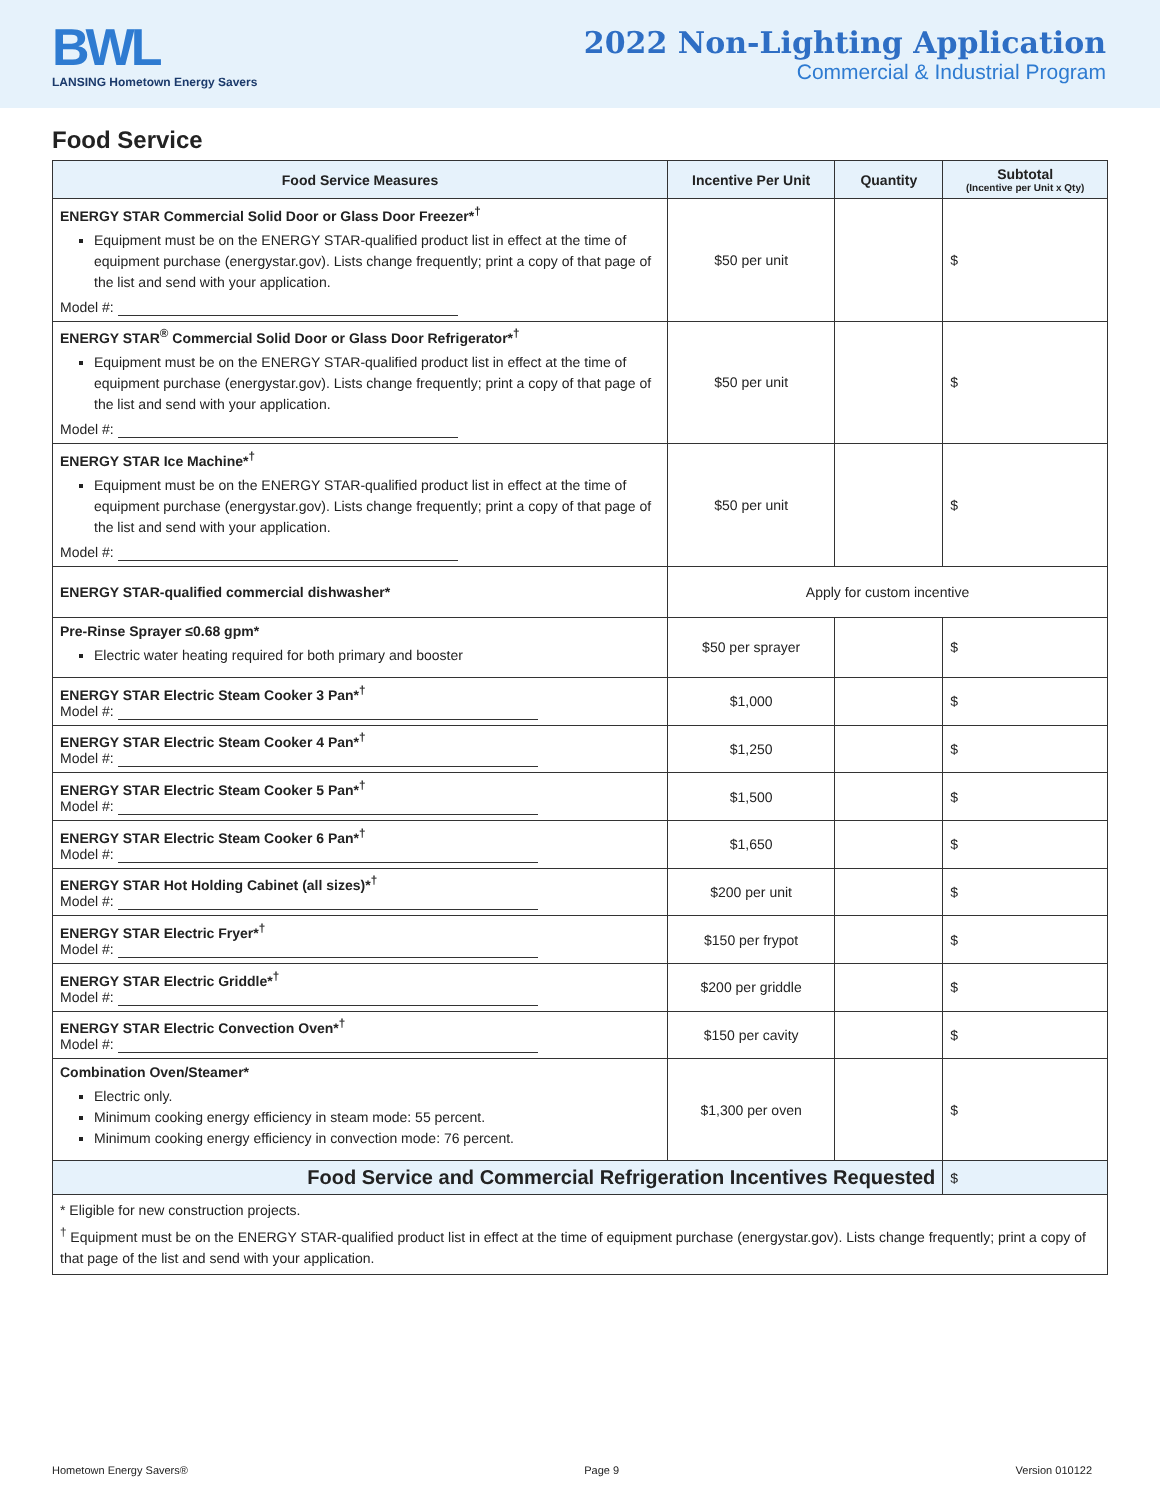BWL
LANSING Hometown Energy Savers
2022 Non-Lighting Application
Commercial & Industrial Program
Food Service
| Food Service Measures | Incentive Per Unit | Quantity | Subtotal (Incentive per Unit x Qty) |
| --- | --- | --- | --- |
| ENERGY STAR Commercial Solid Door or Glass Door Freezer*<sup>†</sup> Equipment must be on the ENERGY STAR-qualified product list in effect at the time of equipment purchase (energystar.gov). Lists change frequently; print a copy of that page of the list and send with your application. Model #: | $50 per unit | | $ |
| ENERGY STAR<sup>®</sup> Commercial Solid Door or Glass Door Refrigerator*<sup>†</sup> Equipment must be on the ENERGY STAR-qualified product list in effect at the time of equipment purchase (energystar.gov). Lists change frequently; print a copy of that page of the list and send with your application. Model #: | $50 per unit | | $ |
| ENERGY STAR Ice Machine*<sup>†</sup> Equipment must be on the ENERGY STAR-qualified product list in effect at the time of equipment purchase (energystar.gov). Lists change frequently; print a copy of that page of the list and send with your application. Model #: | $50 per unit | | $ |
| ENERGY STAR-qualified commercial dishwasher* | Apply for custom incentive | | |
| Pre-Rinse Sprayer ≤0.68 gpm* Electric water heating required for both primary and booster | $50 per sprayer | | $ |
| ENERGY STAR Electric Steam Cooker 3 Pan*<sup>†</sup> Model #: | $1,000 | | $ |
| ENERGY STAR Electric Steam Cooker 4 Pan*<sup>†</sup> Model #: | $1,250 | | $ |
| ENERGY STAR Electric Steam Cooker 5 Pan*<sup>†</sup> Model #: | $1,500 | | $ |
| ENERGY STAR Electric Steam Cooker 6 Pan*<sup>†</sup> Model #: | $1,650 | | $ |
| ENERGY STAR Hot Holding Cabinet (all sizes)*<sup>†</sup> Model #: | $200 per unit | | $ |
| ENERGY STAR Electric Fryer*<sup>†</sup> Model #: | $150 per frypot | | $ |
| ENERGY STAR Electric Griddle*<sup>†</sup> Model #: | $200 per griddle | | $ |
| ENERGY STAR Electric Convection Oven*<sup>†</sup> Model #: | $150 per cavity | | $ |
| Combination Oven/Steamer* Electric only. Minimum cooking energy efficiency in steam mode: 55 percent. Minimum cooking energy efficiency in convection mode: 76 percent. | $1,300 per oven | | $ |
| Food Service and Commercial Refrigeration Incentives Requested | | | $ |
| * Eligible for new construction projects. <sup>†</sup> Equipment must be on the ENERGY STAR-qualified product list in effect at the time of equipment purchase (energystar.gov). Lists change frequently; print a copy of that page of the list and send with your application. | | | |
Hometown Energy Savers® Page 9 Version 010122